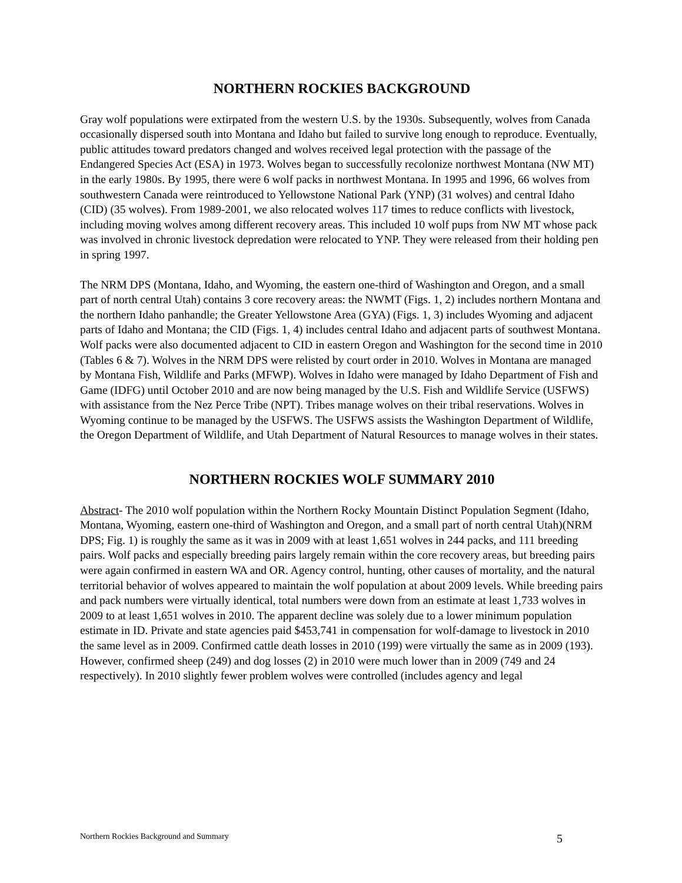NORTHERN ROCKIES BACKGROUND
Gray wolf populations were extirpated from the western U.S. by the 1930s. Subsequently, wolves from Canada occasionally dispersed south into Montana and Idaho but failed to survive long enough to reproduce. Eventually, public attitudes toward predators changed and wolves received legal protection with the passage of the Endangered Species Act (ESA) in 1973. Wolves began to successfully recolonize northwest Montana (NW MT) in the early 1980s. By 1995, there were 6 wolf packs in northwest Montana. In 1995 and 1996, 66 wolves from southwestern Canada were reintroduced to Yellowstone National Park (YNP) (31 wolves) and central Idaho (CID) (35 wolves). From 1989-2001, we also relocated wolves 117 times to reduce conflicts with livestock, including moving wolves among different recovery areas. This included 10 wolf pups from NW MT whose pack was involved in chronic livestock depredation were relocated to YNP. They were released from their holding pen in spring 1997.
The NRM DPS (Montana, Idaho, and Wyoming, the eastern one-third of Washington and Oregon, and a small part of north central Utah) contains 3 core recovery areas: the NWMT (Figs. 1, 2) includes northern Montana and the northern Idaho panhandle; the Greater Yellowstone Area (GYA) (Figs. 1, 3) includes Wyoming and adjacent parts of Idaho and Montana; the CID (Figs. 1, 4) includes central Idaho and adjacent parts of southwest Montana. Wolf packs were also documented adjacent to CID in eastern Oregon and Washington for the second time in 2010 (Tables 6 & 7). Wolves in the NRM DPS were relisted by court order in 2010. Wolves in Montana are managed by Montana Fish, Wildlife and Parks (MFWP). Wolves in Idaho were managed by Idaho Department of Fish and Game (IDFG) until October 2010 and are now being managed by the U.S. Fish and Wildlife Service (USFWS) with assistance from the Nez Perce Tribe (NPT). Tribes manage wolves on their tribal reservations. Wolves in Wyoming continue to be managed by the USFWS. The USFWS assists the Washington Department of Wildlife, the Oregon Department of Wildlife, and Utah Department of Natural Resources to manage wolves in their states.
NORTHERN ROCKIES WOLF SUMMARY 2010
Abstract- The 2010 wolf population within the Northern Rocky Mountain Distinct Population Segment (Idaho, Montana, Wyoming, eastern one-third of Washington and Oregon, and a small part of north central Utah)(NRM DPS; Fig. 1) is roughly the same as it was in 2009 with at least 1,651 wolves in 244 packs, and 111 breeding pairs. Wolf packs and especially breeding pairs largely remain within the core recovery areas, but breeding pairs were again confirmed in eastern WA and OR. Agency control, hunting, other causes of mortality, and the natural territorial behavior of wolves appeared to maintain the wolf population at about 2009 levels. While breeding pairs and pack numbers were virtually identical, total numbers were down from an estimate at least 1,733 wolves in 2009 to at least 1,651 wolves in 2010. The apparent decline was solely due to a lower minimum population estimate in ID. Private and state agencies paid $453,741 in compensation for wolf-damage to livestock in 2010 the same level as in 2009. Confirmed cattle death losses in 2010 (199) were virtually the same as in 2009 (193). However, confirmed sheep (249) and dog losses (2) in 2010 were much lower than in 2009 (749 and 24 respectively). In 2010 slightly fewer problem wolves were controlled (includes agency and legal
Northern Rockies Background and Summary 5